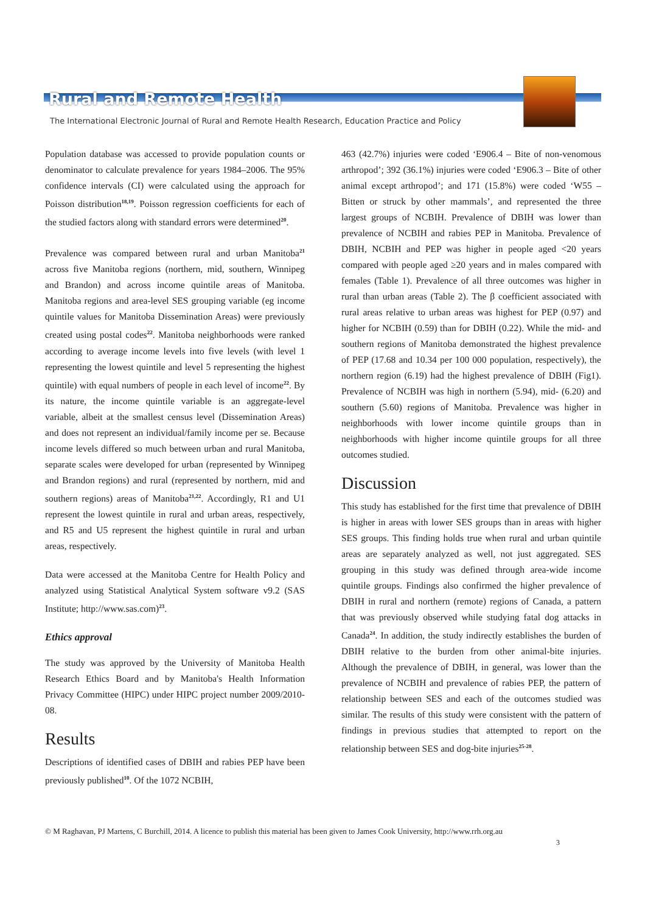Rural and Remote Health
The International Electronic Journal of Rural and Remote Health Research, Education Practice and Policy
Population database was accessed to provide population counts or denominator to calculate prevalence for years 1984–2006. The 95% confidence intervals (CI) were calculated using the approach for Poisson distribution<sup>18,19</sup>. Poisson regression coefficients for each of the studied factors along with standard errors were determined<sup>20</sup>.
Prevalence was compared between rural and urban Manitoba<sup>21</sup> across five Manitoba regions (northern, mid, southern, Winnipeg and Brandon) and across income quintile areas of Manitoba. Manitoba regions and area-level SES grouping variable (eg income quintile values for Manitoba Dissemination Areas) were previously created using postal codes<sup>22</sup>. Manitoba neighborhoods were ranked according to average income levels into five levels (with level 1 representing the lowest quintile and level 5 representing the highest quintile) with equal numbers of people in each level of income<sup>22</sup>. By its nature, the income quintile variable is an aggregate-level variable, albeit at the smallest census level (Dissemination Areas) and does not represent an individual/family income per se. Because income levels differed so much between urban and rural Manitoba, separate scales were developed for urban (represented by Winnipeg and Brandon regions) and rural (represented by northern, mid and southern regions) areas of Manitoba<sup>21,22</sup>. Accordingly, R1 and U1 represent the lowest quintile in rural and urban areas, respectively, and R5 and U5 represent the highest quintile in rural and urban areas, respectively.
Data were accessed at the Manitoba Centre for Health Policy and analyzed using Statistical Analytical System software v9.2 (SAS Institute; http://www.sas.com)<sup>23</sup>.
Ethics approval
The study was approved by the University of Manitoba Health Research Ethics Board and by Manitoba's Health Information Privacy Committee (HIPC) under HIPC project number 2009/2010-08.
Results
Descriptions of identified cases of DBIH and rabies PEP have been previously published<sup>10</sup>. Of the 1072 NCBIH,
463 (42.7%) injuries were coded ‘E906.4 – Bite of non-venomous arthropod’; 392 (36.1%) injuries were coded ‘E906.3 – Bite of other animal except arthropod’; and 171 (15.8%) were coded ‘W55 – Bitten or struck by other mammals’, and represented the three largest groups of NCBIH. Prevalence of DBIH was lower than prevalence of NCBIH and rabies PEP in Manitoba. Prevalence of DBIH, NCBIH and PEP was higher in people aged <20 years compared with people aged ≥20 years and in males compared with females (Table 1). Prevalence of all three outcomes was higher in rural than urban areas (Table 2). The β coefficient associated with rural areas relative to urban areas was highest for PEP (0.97) and higher for NCBIH (0.59) than for DBIH (0.22). While the mid- and southern regions of Manitoba demonstrated the highest prevalence of PEP (17.68 and 10.34 per 100 000 population, respectively), the northern region (6.19) had the highest prevalence of DBIH (Fig1). Prevalence of NCBIH was high in northern (5.94), mid- (6.20) and southern (5.60) regions of Manitoba. Prevalence was higher in neighborhoods with lower income quintile groups than in neighborhoods with higher income quintile groups for all three outcomes studied.
Discussion
This study has established for the first time that prevalence of DBIH is higher in areas with lower SES groups than in areas with higher SES groups. This finding holds true when rural and urban quintile areas are separately analyzed as well, not just aggregated. SES grouping in this study was defined through area-wide income quintile groups. Findings also confirmed the higher prevalence of DBIH in rural and northern (remote) regions of Canada, a pattern that was previously observed while studying fatal dog attacks in Canada<sup>24</sup>. In addition, the study indirectly establishes the burden of DBIH relative to the burden from other animal-bite injuries. Although the prevalence of DBIH, in general, was lower than the prevalence of NCBIH and prevalence of rabies PEP, the pattern of relationship between SES and each of the outcomes studied was similar. The results of this study were consistent with the pattern of findings in previous studies that attempted to report on the relationship between SES and dog-bite injuries<sup>25-28</sup>.
© M Raghavan, PJ Martens, C Burchill, 2014. A licence to publish this material has been given to James Cook University, http://www.rrh.org.au
3